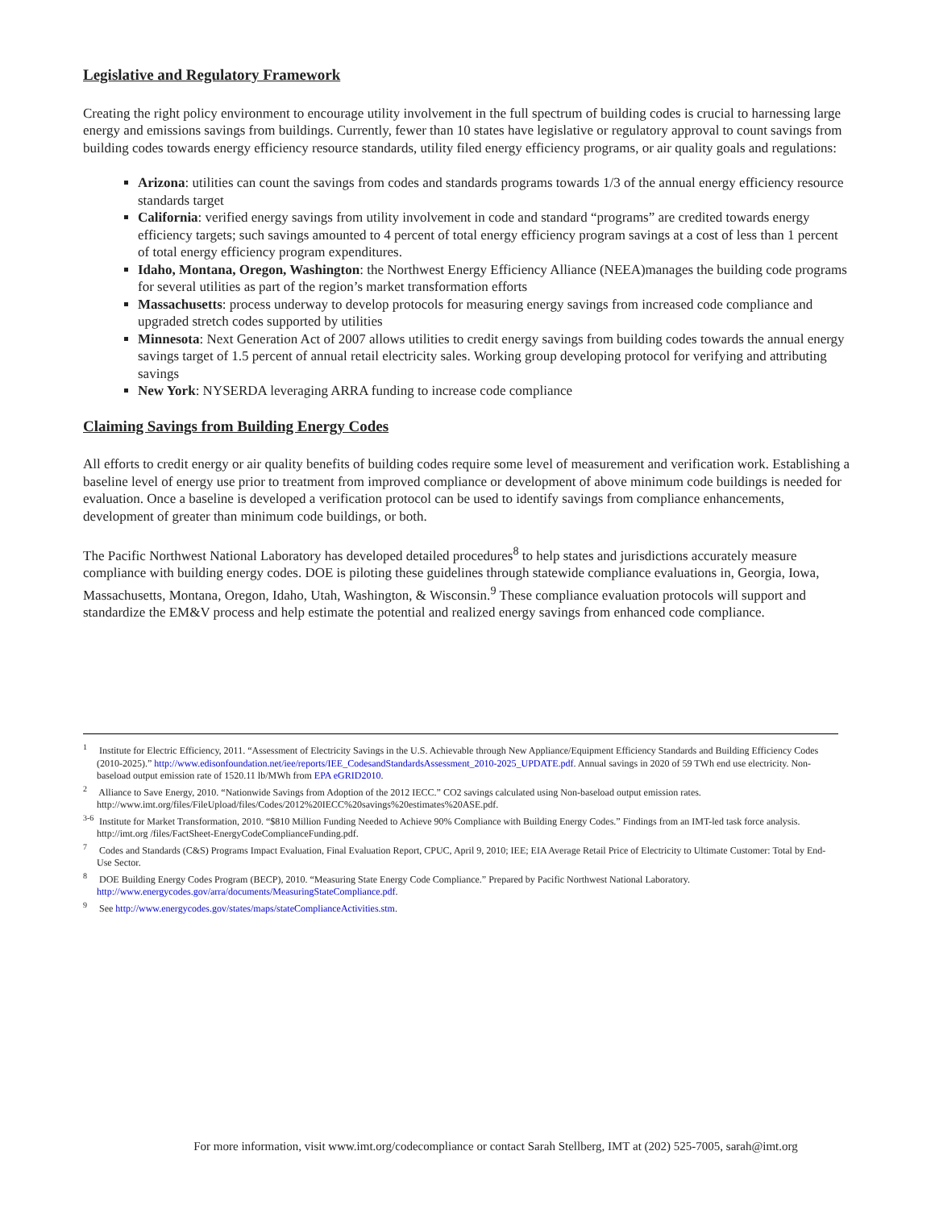Legislative and Regulatory Framework
Creating the right policy environment to encourage utility involvement in the full spectrum of building codes is crucial to harnessing large energy and emissions savings from buildings. Currently, fewer than 10 states have legislative or regulatory approval to count savings from building codes towards energy efficiency resource standards, utility filed energy efficiency programs, or air quality goals and regulations:
Arizona: utilities can count the savings from codes and standards programs towards 1/3 of the annual energy efficiency resource standards target
California: verified energy savings from utility involvement in code and standard “programs” are credited towards energy efficiency targets; such savings amounted to 4 percent of total energy efficiency program savings at a cost of less than 1 percent of total energy efficiency program expenditures.
Idaho, Montana, Oregon, Washington: the Northwest Energy Efficiency Alliance (NEEA)manages the building code programs for several utilities as part of the region’s market transformation efforts
Massachusetts: process underway to develop protocols for measuring energy savings from increased code compliance and upgraded stretch codes supported by utilities
Minnesota: Next Generation Act of 2007 allows utilities to credit energy savings from building codes towards the annual energy savings target of 1.5 percent of annual retail electricity sales. Working group developing protocol for verifying and attributing savings
New York: NYSERDA leveraging ARRA funding to increase code compliance
Claiming Savings from Building Energy Codes
All efforts to credit energy or air quality benefits of building codes require some level of measurement and verification work. Establishing a baseline level of energy use prior to treatment from improved compliance or development of above minimum code buildings is needed for evaluation. Once a baseline is developed a verification protocol can be used to identify savings from compliance enhancements, development of greater than minimum code buildings, or both.
The Pacific Northwest National Laboratory has developed detailed procedures<sup>8</sup> to help states and jurisdictions accurately measure compliance with building energy codes. DOE is piloting these guidelines through statewide compliance evaluations in, Georgia, Iowa, Massachusetts, Montana, Oregon, Idaho, Utah, Washington, & Wisconsin.<sup>9</sup> These compliance evaluation protocols will support and standardize the EM&V process and help estimate the potential and realized energy savings from enhanced code compliance.
<sup>1</sup> Institute for Electric Efficiency, 2011. “Assessment of Electricity Savings in the U.S. Achievable through New Appliance/Equipment Efficiency Standards and Building Efficiency Codes (2010-2025).” http://www.edisonfoundation.net/iee/reports/IEE_CodesandStandardsAssessment_2010-2025_UPDATE.pdf. Annual savings in 2020 of 59 TWh end use electricity. Non-baseload output emission rate of 1520.11 lb/MWh from EPA eGRID2010.
<sup>2</sup> Alliance to Save Energy, 2010. “Nationwide Savings from Adoption of the 2012 IECC.” CO2 savings calculated using Non-baseload output emission rates. http://www.imt.org/files/FileUpload/files/Codes/2012%20IECC%20savings%20estimates%20ASE.pdf.
<sup>3-6</sup> Institute for Market Transformation, 2010. “$810 Million Funding Needed to Achieve 90% Compliance with Building Energy Codes.” Findings from an IMT-led task force analysis. http://imt.org /files/FactSheet-EnergyCodeComplianceFunding.pdf.
<sup>7</sup> Codes and Standards (C&S) Programs Impact Evaluation, Final Evaluation Report, CPUC, April 9, 2010; IEE; EIA Average Retail Price of Electricity to Ultimate Customer: Total by End-Use Sector.
<sup>8</sup> DOE Building Energy Codes Program (BECP), 2010. “Measuring State Energy Code Compliance.” Prepared by Pacific Northwest National Laboratory. http://www.energycodes.gov/arra/documents/MeasuringStateCompliance.pdf.
<sup>9</sup> See http://www.energycodes.gov/states/maps/stateComplianceActivities.stm.
For more information, visit www.imt.org/codecompliance or contact Sarah Stellberg, IMT at (202) 525-7005, sarah@imt.org